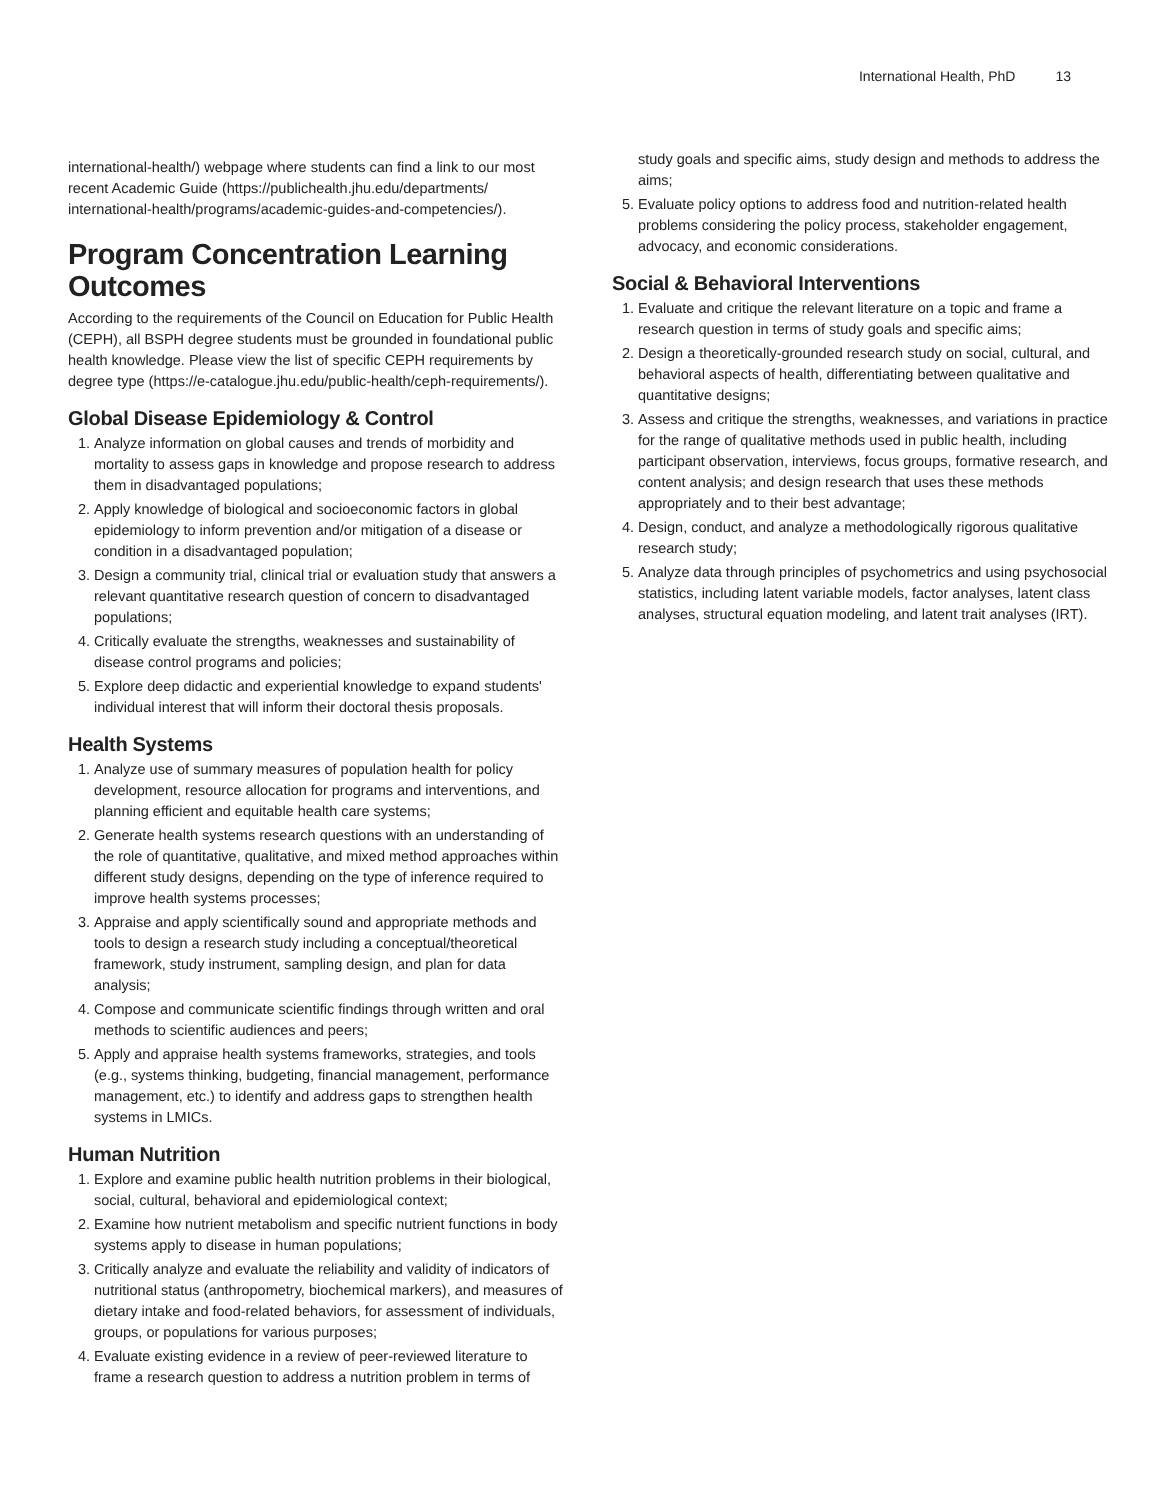International Health, PhD 13
international-health/) webpage where students can find a link to our most recent Academic Guide (https://publichealth.jhu.edu/departments/ international-health/programs/academic-guides-and-competencies/).
Program Concentration Learning Outcomes
According to the requirements of the Council on Education for Public Health (CEPH), all BSPH degree students must be grounded in foundational public health knowledge. Please view the list of specific CEPH requirements by degree type (https://e-catalogue.jhu.edu/public-health/ceph-requirements/).
Global Disease Epidemiology & Control
1. Analyze information on global causes and trends of morbidity and mortality to assess gaps in knowledge and propose research to address them in disadvantaged populations;
2. Apply knowledge of biological and socioeconomic factors in global epidemiology to inform prevention and/or mitigation of a disease or condition in a disadvantaged population;
3. Design a community trial, clinical trial or evaluation study that answers a relevant quantitative research question of concern to disadvantaged populations;
4. Critically evaluate the strengths, weaknesses and sustainability of disease control programs and policies;
5. Explore deep didactic and experiential knowledge to expand students' individual interest that will inform their doctoral thesis proposals.
Health Systems
1. Analyze use of summary measures of population health for policy development, resource allocation for programs and interventions, and planning efficient and equitable health care systems;
2. Generate health systems research questions with an understanding of the role of quantitative, qualitative, and mixed method approaches within different study designs, depending on the type of inference required to improve health systems processes;
3. Appraise and apply scientifically sound and appropriate methods and tools to design a research study including a conceptual/theoretical framework, study instrument, sampling design, and plan for data analysis;
4. Compose and communicate scientific findings through written and oral methods to scientific audiences and peers;
5. Apply and appraise health systems frameworks, strategies, and tools (e.g., systems thinking, budgeting, financial management, performance management, etc.) to identify and address gaps to strengthen health systems in LMICs.
Human Nutrition
1. Explore and examine public health nutrition problems in their biological, social, cultural, behavioral and epidemiological context;
2. Examine how nutrient metabolism and specific nutrient functions in body systems apply to disease in human populations;
3. Critically analyze and evaluate the reliability and validity of indicators of nutritional status (anthropometry, biochemical markers), and measures of dietary intake and food-related behaviors, for assessment of individuals, groups, or populations for various purposes;
4. Evaluate existing evidence in a review of peer-reviewed literature to frame a research question to address a nutrition problem in terms of
study goals and specific aims, study design and methods to address the aims;
5. Evaluate policy options to address food and nutrition-related health problems considering the policy process, stakeholder engagement, advocacy, and economic considerations.
Social & Behavioral Interventions
1. Evaluate and critique the relevant literature on a topic and frame a research question in terms of study goals and specific aims;
2. Design a theoretically-grounded research study on social, cultural, and behavioral aspects of health, differentiating between qualitative and quantitative designs;
3. Assess and critique the strengths, weaknesses, and variations in practice for the range of qualitative methods used in public health, including participant observation, interviews, focus groups, formative research, and content analysis; and design research that uses these methods appropriately and to their best advantage;
4. Design, conduct, and analyze a methodologically rigorous qualitative research study;
5. Analyze data through principles of psychometrics and using psychosocial statistics, including latent variable models, factor analyses, latent class analyses, structural equation modeling, and latent trait analyses (IRT).